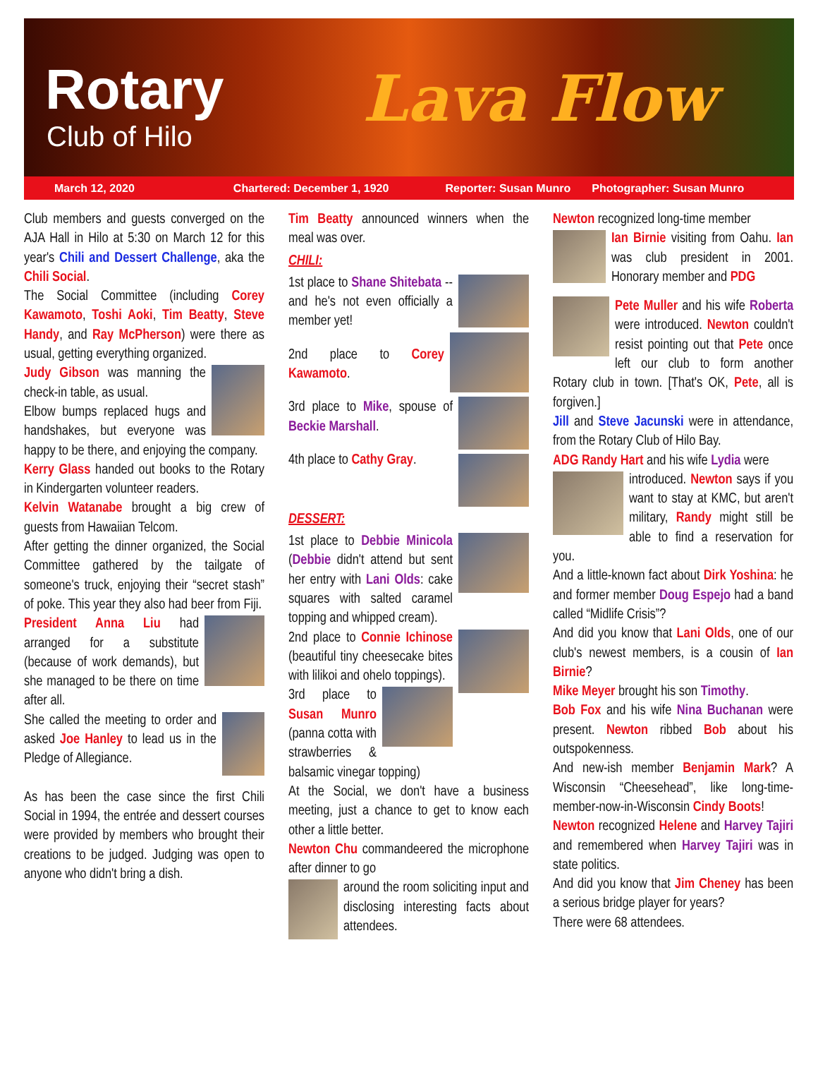Rotary
Club of Hilo
Lava Flow
March 12, 2020 Chartered: December 1, 1920 Reporter: Susan Munro Photographer: Susan Munro
Club members and guests converged on the AJA Hall in Hilo at 5:30 on March 12 for this year's Chili and Dessert Challenge, aka the Chili Social.
The Social Committee (including Corey Kawamoto, Toshi Aoki, Tim Beatty, Steve Handy, and Ray McPherson) were there as usual, getting everything organized.
Judy Gibson was manning the check-in table, as usual.
Elbow bumps replaced hugs and handshakes, but everyone was happy to be there, and enjoying the company.
Kerry Glass handed out books to the Rotary in Kindergarten volunteer readers.
Kelvin Watanabe brought a big crew of guests from Hawaiian Telcom.
After getting the dinner organized, the Social Committee gathered by the tailgate of someone's truck, enjoying their “secret stash” of poke. This year they also had beer from Fiji.
President Anna Liu had arranged for a substitute (because of work demands), but she managed to be there on time after all.
She called the meeting to order and asked Joe Hanley to lead us in the Pledge of Allegiance.
As has been the case since the first Chili Social in 1994, the entrée and dessert courses were provided by members who brought their creations to be judged. Judging was open to anyone who didn't bring a dish.
Tim Beatty announced winners when the meal was over.
CHILI:
1st place to Shane Shitebata -- and he's not even officially a member yet!
2nd place to Corey Kawamoto.
3rd place to Mike, spouse of Beckie Marshall.
4th place to Cathy Gray.
DESSERT:
1st place to Debbie Minicola (Debbie didn't attend but sent her entry with Lani Olds: cake squares with salted caramel topping and whipped cream).
2nd place to Connie Ichinose (beautiful tiny cheesecake bites with lilikoi and ohelo toppings).
3rd place to Susan Munro (panna cotta with strawberries & balsamic vinegar topping)
At the Social, we don't have a business meeting, just a chance to get to know each other a little better.
Newton Chu commandeered the microphone after dinner to go
around the room soliciting input and disclosing interesting facts about attendees.
Newton recognized long-time member
Ian Birnie visiting from Oahu. Ian was club president in 2001. Honorary member and PDG
Pete Muller and his wife Roberta were introduced. Newton couldn't resist pointing out that Pete once left our club to form another Rotary club in town. [That's OK, Pete, all is forgiven.]
Jill and Steve Jacunski were in attendance, from the Rotary Club of Hilo Bay.
ADG Randy Hart and his wife Lydia were
introduced. Newton says if you want to stay at KMC, but aren't military, Randy might still be able to find a reservation for you.
And a little-known fact about Dirk Yoshina: he and former member Doug Espejo had a band called “Midlife Crisis”?
And did you know that Lani Olds, one of our club's newest members, is a cousin of Ian Birnie?
Mike Meyer brought his son Timothy.
Bob Fox and his wife Nina Buchanan were present. Newton ribbed Bob about his outspokenness.
And new-ish member Benjamin Mark? A Wisconsin “Cheesehead”, like long-time-member-now-in-Wisconsin Cindy Boots!
Newton recognized Helene and Harvey Tajiri and remembered when Harvey Tajiri was in state politics.
And did you know that Jim Cheney has been a serious bridge player for years?
There were 68 attendees.